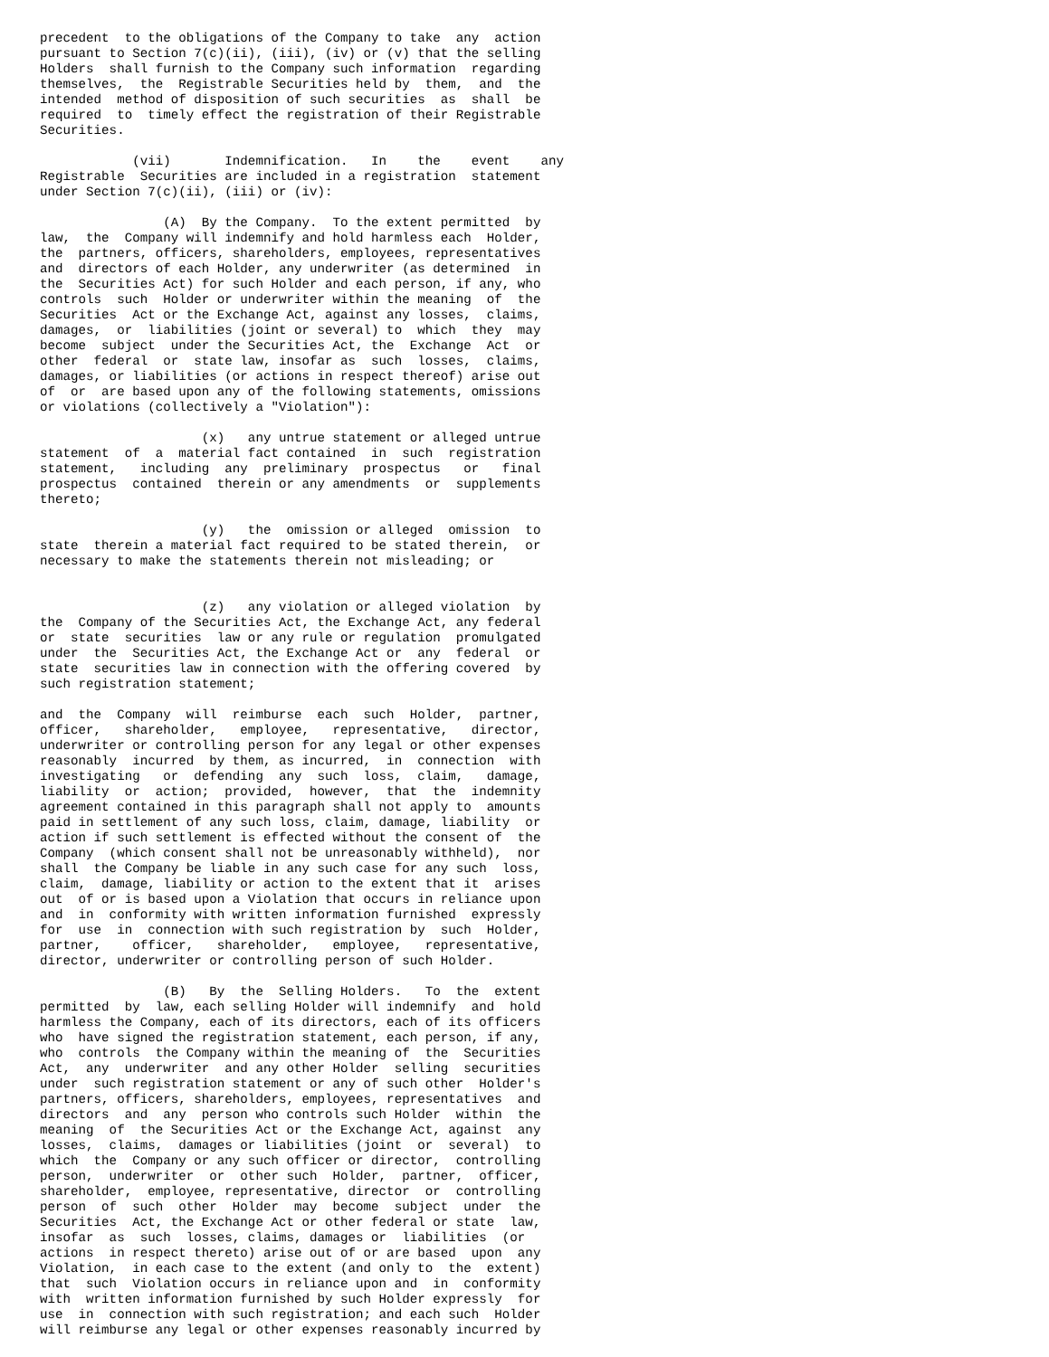precedent  to the obligations of the Company to take  any  action
pursuant to Section 7(c)(ii), (iii), (iv) or (v) that the selling
Holders  shall furnish to the Company such information  regarding
themselves,  the  Registrable Securities held by  them,  and  the
intended  method of disposition of such securities  as  shall  be
required  to  timely effect the registration of their Registrable
Securities.

            (vii)       Indemnification.   In    the    event    any
Registrable  Securities are included in a registration  statement
under Section 7(c)(ii), (iii) or (iv):

                (A)  By the Company.  To the extent permitted  by
law,  the  Company will indemnify and hold harmless each  Holder,
the  partners, officers, shareholders, employees, representatives
and  directors of each Holder, any underwriter (as determined  in
the  Securities Act) for such Holder and each person, if any, who
controls  such  Holder or underwriter within the meaning  of  the
Securities  Act or the Exchange Act, against any losses,  claims,
damages,  or  liabilities (joint or several) to  which  they  may
become  subject  under the Securities Act, the  Exchange  Act  or
other  federal  or  state law, insofar as  such  losses,  claims,
damages, or liabilities (or actions in respect thereof) arise out
of  or  are based upon any of the following statements, omissions
or violations (collectively a "Violation"):

                     (x)   any untrue statement or alleged untrue
statement  of  a  material fact contained  in  such  registration
statement,   including  any  preliminary  prospectus   or   final
prospectus  contained  therein or any amendments  or  supplements
thereto;

                     (y)   the  omission or alleged  omission  to
state  therein a material fact required to be stated therein,  or
necessary to make the statements therein not misleading; or


                     (z)   any violation or alleged violation  by
the  Company of the Securities Act, the Exchange Act, any federal
or  state  securities  law or any rule or regulation  promulgated
under  the  Securities Act, the Exchange Act or  any  federal  or
state  securities law in connection with the offering covered  by
such registration statement;

and  the  Company  will  reimburse  each  such  Holder,  partner,
officer,   shareholder,   employee,   representative,   director,
underwriter or controlling person for any legal or other expenses
reasonably  incurred  by them, as incurred,  in  connection  with
investigating   or  defending  any  such  loss,  claim,   damage,
liability  or  action;  provided,  however,  that  the  indemnity
agreement contained in this paragraph shall not apply to  amounts
paid in settlement of any such loss, claim, damage, liability  or
action if such settlement is effected without the consent of  the
Company  (which consent shall not be unreasonably withheld),  nor
shall  the Company be liable in any such case for any such  loss,
claim,  damage, liability or action to the extent that it  arises
out  of or is based upon a Violation that occurs in reliance upon
and  in  conformity with written information furnished  expressly
for  use  in  connection with such registration by  such  Holder,
partner,    officer,   shareholder,   employee,   representative,
director, underwriter or controlling person of such Holder.

                (B)   By  the  Selling Holders.   To  the  extent
permitted  by  law, each selling Holder will indemnify  and  hold
harmless the Company, each of its directors, each of its officers
who  have signed the registration statement, each person, if any,
who  controls  the Company within the meaning of  the  Securities
Act,  any  underwriter  and any other Holder  selling  securities
under  such registration statement or any of such other  Holder's
partners, officers, shareholders, employees, representatives  and
directors  and  any  person who controls such Holder  within  the
meaning  of  the Securities Act or the Exchange Act, against  any
losses,  claims,  damages or liabilities (joint  or  several)  to
which  the  Company or any such officer or director,  controlling
person,  underwriter  or  other such  Holder,  partner,  officer,
shareholder,  employee, representative, director  or  controlling
person  of  such  other  Holder  may  become  subject  under  the
Securities  Act, the Exchange Act or other federal or state  law,
insofar  as  such  losses, claims, damages or  liabilities  (or
actions  in respect thereto) arise out of or are based  upon  any
Violation,  in each case to the extent (and only to  the  extent)
that  such  Violation occurs in reliance upon and  in  conformity
with  written information furnished by such Holder expressly  for
use  in  connection with such registration; and each such  Holder
will reimburse any legal or other expenses reasonably incurred by